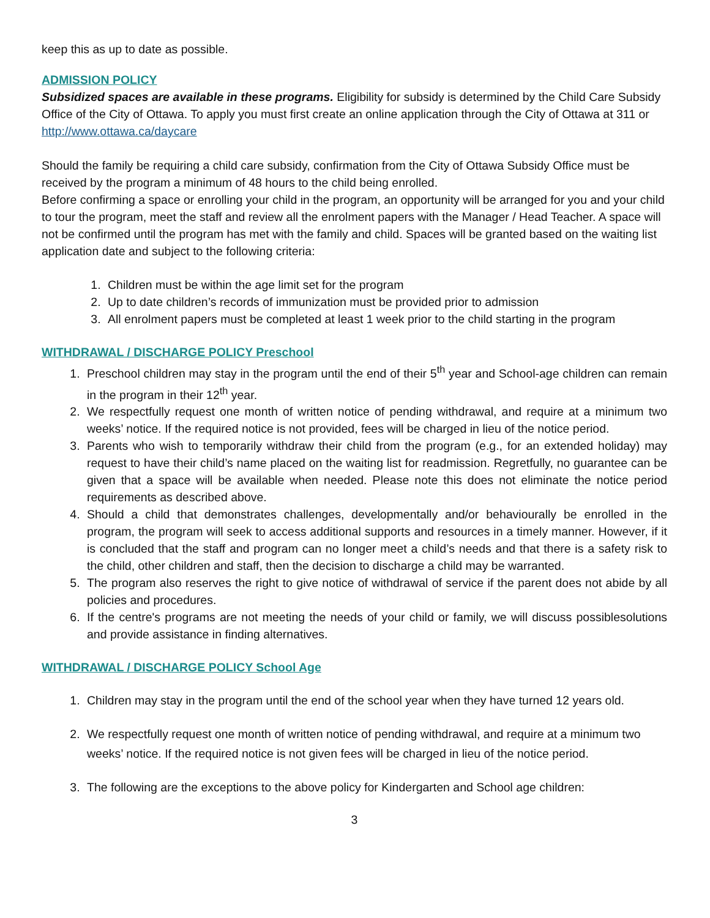keep this as up to date as possible.
ADMISSION POLICY
Subsidized spaces are available in these programs. Eligibility for subsidy is determined by the Child Care Subsidy Office of the City of Ottawa. To apply you must first create an online application through the City of Ottawa at 311 or http://www.ottawa.ca/daycare
Should the family be requiring a child care subsidy, confirmation from the City of Ottawa Subsidy Office must be received by the program a minimum of 48 hours to the child being enrolled.
Before confirming a space or enrolling your child in the program, an opportunity will be arranged for you and your child to tour the program, meet the staff and review all the enrolment papers with the Manager / Head Teacher. A space will not be confirmed until the program has met with the family and child. Spaces will be granted based on the waiting list application date and subject to the following criteria:
1. Children must be within the age limit set for the program
2. Up to date children’s records of immunization must be provided prior to admission
3. All enrolment papers must be completed at least 1 week prior to the child starting in the program
WITHDRAWAL / DISCHARGE POLICY Preschool
1. Preschool children may stay in the program until the end of their 5<sup>th</sup> year and School-age children can remain in the program in their 12<sup>th</sup> year.
2. We respectfully request one month of written notice of pending withdrawal, and require at a minimum two weeks’ notice. If the required notice is not provided, fees will be charged in lieu of the notice period.
3. Parents who wish to temporarily withdraw their child from the program (e.g., for an extended holiday) may request to have their child’s name placed on the waiting list for readmission. Regretfully, no guarantee can be given that a space will be available when needed. Please note this does not eliminate the notice period requirements as described above.
4. Should a child that demonstrates challenges, developmentally and/or behaviourally be enrolled in the program, the program will seek to access additional supports and resources in a timely manner. However, if it is concluded that the staff and program can no longer meet a child’s needs and that there is a safety risk to the child, other children and staff, then the decision to discharge a child may be warranted.
5. The program also reserves the right to give notice of withdrawal of service if the parent does not abide by all policies and procedures.
6. If the centre's programs are not meeting the needs of your child or family, we will discuss possiblesolutions and provide assistance in finding alternatives.
WITHDRAWAL / DISCHARGE POLICY School Age
1. Children may stay in the program until the end of the school year when they have turned 12 years old.
2. We respectfully request one month of written notice of pending withdrawal, and require at a minimum two weeks’ notice. If the required notice is not given fees will be charged in lieu of the notice period.
3. The following are the exceptions to the above policy for Kindergarten and School age children:
3